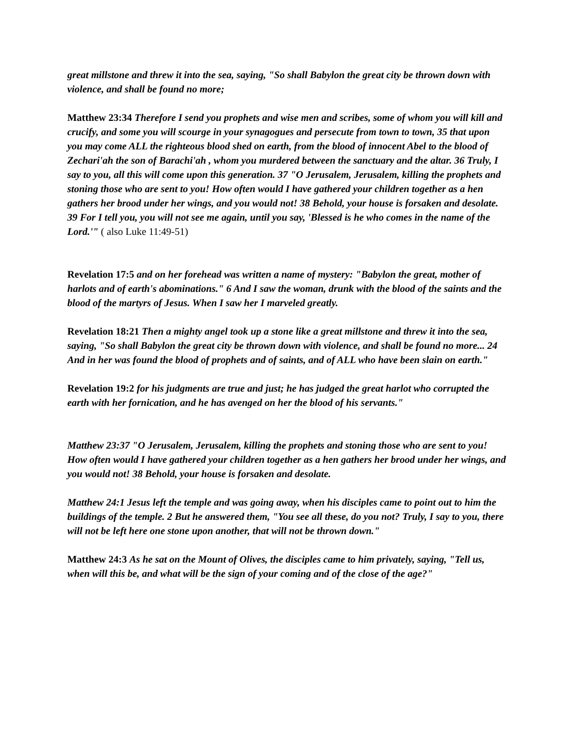great millstone and threw it into the sea, saying, "So shall Babylon the great city be thrown down with violence, and shall be found no more;
Matthew 23:34 Therefore I send you prophets and wise men and scribes, some of whom you will kill and crucify, and some you will scourge in your synagogues and persecute from town to town, 35 that upon you may come ALL the righteous blood shed on earth, from the blood of innocent Abel to the blood of Zechari'ah the son of Barachi'ah , whom you murdered between the sanctuary and the altar. 36 Truly, I say to you, all this will come upon this generation. 37 "O Jerusalem, Jerusalem, killing the prophets and stoning those who are sent to you! How often would I have gathered your children together as a hen gathers her brood under her wings, and you would not! 38 Behold, your house is forsaken and desolate. 39 For I tell you, you will not see me again, until you say, 'Blessed is he who comes in the name of the Lord.'" ( also Luke 11:49-51)
Revelation 17:5 and on her forehead was written a name of mystery: "Babylon the great, mother of harlots and of earth's abominations." 6 And I saw the woman, drunk with the blood of the saints and the blood of the martyrs of Jesus. When I saw her I marveled greatly.
Revelation 18:21 Then a mighty angel took up a stone like a great millstone and threw it into the sea, saying, "So shall Babylon the great city be thrown down with violence, and shall be found no more... 24 And in her was found the blood of prophets and of saints, and of ALL who have been slain on earth."
Revelation 19:2 for his judgments are true and just; he has judged the great harlot who corrupted the earth with her fornication, and he has avenged on her the blood of his servants."
Matthew 23:37 "O Jerusalem, Jerusalem, killing the prophets and stoning those who are sent to you! How often would I have gathered your children together as a hen gathers her brood under her wings, and you would not! 38 Behold, your house is forsaken and desolate.
Matthew 24:1 Jesus left the temple and was going away, when his disciples came to point out to him the buildings of the temple. 2 But he answered them, "You see all these, do you not? Truly, I say to you, there will not be left here one stone upon another, that will not be thrown down."
Matthew 24:3 As he sat on the Mount of Olives, the disciples came to him privately, saying, "Tell us, when will this be, and what will be the sign of your coming and of the close of the age?"